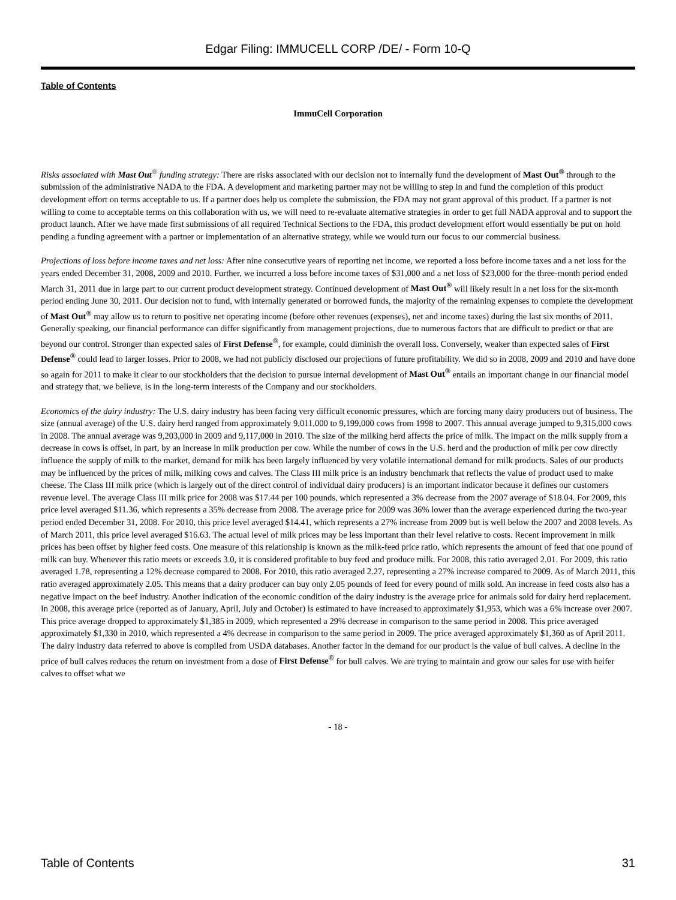Edgar Filing: IMMUCELL CORP /DE/ - Form 10-Q
Table of Contents
ImmuCell Corporation
Risks associated with Mast Out<sup>®</sup> funding strategy: There are risks associated with our decision not to internally fund the development of Mast Out<sup>®</sup> through to the submission of the administrative NADA to the FDA. A development and marketing partner may not be willing to step in and fund the completion of this product development effort on terms acceptable to us. If a partner does help us complete the submission, the FDA may not grant approval of this product. If a partner is not willing to come to acceptable terms on this collaboration with us, we will need to re-evaluate alternative strategies in order to get full NADA approval and to support the product launch. After we have made first submissions of all required Technical Sections to the FDA, this product development effort would essentially be put on hold pending a funding agreement with a partner or implementation of an alternative strategy, while we would turn our focus to our commercial business.
Projections of loss before income taxes and net loss: After nine consecutive years of reporting net income, we reported a loss before income taxes and a net loss for the years ended December 31, 2008, 2009 and 2010. Further, we incurred a loss before income taxes of $31,000 and a net loss of $23,000 for the three-month period ended March 31, 2011 due in large part to our current product development strategy. Continued development of Mast Out<sup>®</sup> will likely result in a net loss for the six-month period ending June 30, 2011. Our decision not to fund, with internally generated or borrowed funds, the majority of the remaining expenses to complete the development of Mast Out<sup>®</sup> may allow us to return to positive net operating income (before other revenues (expenses), net and income taxes) during the last six months of 2011. Generally speaking, our financial performance can differ significantly from management projections, due to numerous factors that are difficult to predict or that are beyond our control. Stronger than expected sales of First Defense<sup>®</sup>, for example, could diminish the overall loss. Conversely, weaker than expected sales of First Defense<sup>®</sup> could lead to larger losses. Prior to 2008, we had not publicly disclosed our projections of future profitability. We did so in 2008, 2009 and 2010 and have done so again for 2011 to make it clear to our stockholders that the decision to pursue internal development of Mast Out<sup>®</sup> entails an important change in our financial model and strategy that, we believe, is in the long-term interests of the Company and our stockholders.
Economics of the dairy industry: The U.S. dairy industry has been facing very difficult economic pressures, which are forcing many dairy producers out of business. The size (annual average) of the U.S. dairy herd ranged from approximately 9,011,000 to 9,199,000 cows from 1998 to 2007. This annual average jumped to 9,315,000 cows in 2008. The annual average was 9,203,000 in 2009 and 9,117,000 in 2010. The size of the milking herd affects the price of milk. The impact on the milk supply from a decrease in cows is offset, in part, by an increase in milk production per cow. While the number of cows in the U.S. herd and the production of milk per cow directly influence the supply of milk to the market, demand for milk has been largely influenced by very volatile international demand for milk products. Sales of our products may be influenced by the prices of milk, milking cows and calves. The Class III milk price is an industry benchmark that reflects the value of product used to make cheese. The Class III milk price (which is largely out of the direct control of individual dairy producers) is an important indicator because it defines our customers revenue level. The average Class III milk price for 2008 was $17.44 per 100 pounds, which represented a 3% decrease from the 2007 average of $18.04. For 2009, this price level averaged $11.36, which represents a 35% decrease from 2008. The average price for 2009 was 36% lower than the average experienced during the two-year period ended December 31, 2008. For 2010, this price level averaged $14.41, which represents a 27% increase from 2009 but is well below the 2007 and 2008 levels. As of March 2011, this price level averaged $16.63. The actual level of milk prices may be less important than their level relative to costs. Recent improvement in milk prices has been offset by higher feed costs. One measure of this relationship is known as the milk-feed price ratio, which represents the amount of feed that one pound of milk can buy. Whenever this ratio meets or exceeds 3.0, it is considered profitable to buy feed and produce milk. For 2008, this ratio averaged 2.01. For 2009, this ratio averaged 1.78, representing a 12% decrease compared to 2008. For 2010, this ratio averaged 2.27, representing a 27% increase compared to 2009. As of March 2011, this ratio averaged approximately 2.05. This means that a dairy producer can buy only 2.05 pounds of feed for every pound of milk sold. An increase in feed costs also has a negative impact on the beef industry. Another indication of the economic condition of the dairy industry is the average price for animals sold for dairy herd replacement. In 2008, this average price (reported as of January, April, July and October) is estimated to have increased to approximately $1,953, which was a 6% increase over 2007. This price average dropped to approximately $1,385 in 2009, which represented a 29% decrease in comparison to the same period in 2008. This price averaged approximately $1,330 in 2010, which represented a 4% decrease in comparison to the same period in 2009. The price averaged approximately $1,360 as of April 2011. The dairy industry data referred to above is compiled from USDA databases. Another factor in the demand for our product is the value of bull calves. A decline in the price of bull calves reduces the return on investment from a dose of First Defense<sup>®</sup> for bull calves. We are trying to maintain and grow our sales for use with heifer calves to offset what we
- 18 -
Table of Contents 31